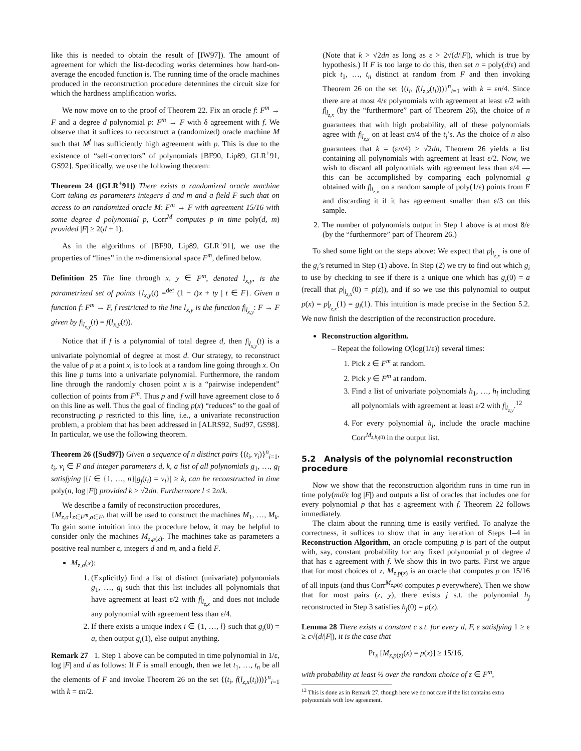like this is needed to obtain the result of [IW97]). The amount of agreement for which the list-decoding works determines how hard-on-average the encoded function is. The running time of the oracle machines produced in the reconstruction procedure determines the circuit size for which the hardness amplification works.
We now move on to the proof of Theorem 22. Fix an oracle f: F<sup>m</sup> → F and a degree d polynomial p: F<sup>m</sup> → F with δ agreement with f. We observe that it suffices to reconstruct a (randomized) oracle machine M such that M<sup>f</sup> has sufficiently high agreement with p. This is due to the existence of “self-correctors” of polynomials [BF90, Lip89, GLR<sup>+</sup>91, GS92]. Specifically, we use the following theorem:
Theorem 24 ([GLR<sup>+</sup>91]) There exists a randomized oracle machine Corr taking as parameters integers d and m and a field F such that on access to an randomized oracle M: F<sup>m</sup> → F with agreement 15/16 with some degree d polynomial p, Corr<sup>M</sup> computes p in time poly(d, m) provided |F| ≥ 2(d + 1).
As in the algorithms of [BF90, Lip89, GLR<sup>+</sup>91], we use the properties of “lines” in the m-dimensional space F<sup>m</sup>, defined below.
Definition 25 The line through x, y ∈ F<sup>m</sup>, denoted l<sub>x,y</sub>, is the parametrized set of points {l<sub>x,y</sub>(t) =<sup>def</sup> (1 − t)x + ty | t ∈ F}. Given a function f: F<sup>m</sup> → F, f restricted to the line l<sub>x,y</sub> is the function f|<sub>l<sub>x,y</sub></sub>: F → F given by f|<sub>l<sub>x,y</sub></sub>(t) = f(l<sub>x,y</sub>(t)).
Notice that if f is a polynomial of total degree d, then f|<sub>l<sub>x,y</sub></sub>(t) is a univariate polynomial of degree at most d. Our strategy, to reconstruct the value of p at a point x, is to look at a random line going through x. On this line p turns into a univariate polynomial. Furthermore, the random line through the randomly chosen point x is a “pairwise independent” collection of points from F<sup>m</sup>. Thus p and f will have agreement close to δ on this line as well. Thus the goal of finding p(x) “reduces” to the goal of reconstructing p restricted to this line, i.e., a univariate reconstruction problem, a problem that has been addressed in [ALRS92, Sud97, GS98]. In particular, we use the following theorem.
Theorem 26 ([Sud97]) Given a sequence of n distinct pairs {(t<sub>i</sub>, v<sub>i</sub>)}<sup>n</sup><sub>i=1</sub>, t<sub>i</sub>, v<sub>i</sub> ∈ F and integer parameters d, k, a list of all polynomials g<sub>1</sub>, …, g<sub>l</sub> satisfying |{i ∈ {1, …, n}|g<sub>j</sub>(t<sub>i</sub>) = v<sub>i</sub>}| ≥ k, can be reconstructed in time poly(n, log |F|) provided k > √2dn. Furthermore l ≤ 2n/k.
We describe a family of reconstruction procedures,
{M<sub>z,a</sub>}<sub>z∈F<sup>m</sup>,a∈F</sub>, that will be used to construct the machines M<sub>1</sub>, …, M<sub>k</sub>. To gain some intuition into the procedure below, it may be helpful to consider only the machines M<sub>z,p(z)</sub>. The machines take as parameters a positive real number ε, integers d and m, and a field F.
M<sub>z,a</sub>(x):
1. (Explicitly) find a list of distinct (univariate) polynomials g<sub>1</sub>, …, g<sub>l</sub> such that this list includes all polynomials that have agreement at least ε/2 with f|<sub>l<sub>z,x</sub></sub> and does not include any polynomial with agreement less than ε/4.
2. If there exists a unique index i ∈ {1, …, l} such that g<sub>i</sub>(0) = a, then output g<sub>i</sub>(1), else output anything.
Remark 27 1. Step 1 above can be computed in time polynomial in 1/ε, log |F| and d as follows: If F is small enough, then we let t<sub>1</sub>, …, t<sub>n</sub> be all the elements of F and invoke Theorem 26 on the set {(t<sub>i</sub>, f(l<sub>z,x</sub>(t<sub>i</sub>)))}<sup>n</sup><sub>i=1</sub> with k = εn/2.
(Note that k > √2dn as long as ε > 2√(d/|F|), which is true by hypothesis.) If F is too large to do this, then set n = poly(d/ε) and pick t<sub>1</sub>, …, t<sub>n</sub> distinct at random from F and then invoking Theorem 26 on the set {(t<sub>i</sub>, f(l<sub>z,x</sub>(t<sub>i</sub>)))}<sup>n</sup><sub>i=1</sub> with k = εn/4. Since there are at most 4/ε polynomials with agreement at least ε/2 with f|<sub>l<sub>z,x</sub></sub> (by the “furthermore” part of Theorem 26), the choice of n guarantees that with high probability, all of these polynomials agree with f|<sub>l<sub>z,x</sub></sub> on at least εn/4 of the t<sub>i</sub>’s. As the choice of n also guarantees that k = (εn/4) > √2dn, Theorem 26 yields a list containing all polynomials with agreement at least ε/2. Now, we wish to discard all polynomials with agreement less than ε/4 — this can be accomplished by comparing each polynomial g obtained with f|<sub>l<sub>z,x</sub></sub> on a random sample of poly(1/ε) points from F and discarding it if it has agreement smaller than ε/3 on this sample.
2. The number of polynomials output in Step 1 above is at most 8/ε (by the “furthermore” part of Theorem 26.)
To shed some light on the steps above: We expect that p|<sub>l<sub>z,x</sub></sub> is one of the g<sub>i</sub>’s returned in Step (1) above. In Step (2) we try to find out which g<sub>i</sub> to use by checking to see if there is a unique one which has g<sub>i</sub>(0) = a (recall that p|<sub>l<sub>z,x</sub></sub>(0) = p(z)), and if so we use this polynomial to output p(x) = p|<sub>l<sub>z,x</sub></sub>(1) = g<sub>i</sub>(1). This intuition is made precise in the Section 5.2. We now finish the description of the reconstruction procedure.
Reconstruction algorithm.
– Repeat the following O(log(1/ε)) several times:
1. Pick z ∈ F<sup>m</sup> at random.
2. Pick y ∈ F<sup>m</sup> at random.
3. Find a list of univariate polynomials h<sub>1</sub>, …, h<sub>l</sub> including all polynomials with agreement at least ε/2 with f|<sub>l<sub>z,y</sub></sub>.<sup>12</sup>
4. For every polynomial h<sub>j</sub>, include the oracle machine Corr<sup>M<sub>z,h<sub>j</sub>(0)</sub></sup> in the output list.
5.2 Analysis of the polynomial reconstruction procedure
Now we show that the reconstruction algorithm runs in time run in time poly(md/ε log |F|) and outputs a list of oracles that includes one for every polynomial p that has ε agreement with f. Theorem 22 follows immediately.
The claim about the running time is easily verified. To analyze the correctness, it suffices to show that in any iteration of Steps 1–4 in Reconstruction Algorithm, an oracle computing p is part of the output with, say, constant probability for any fixed polynomial p of degree d that has ε agreement with f. We show this in two parts. First we argue that for most choices of z, M<sub>z,p(z)</sub> is an oracle that computes p on 15/16 of all inputs (and thus Corr<sup>M<sub>z,p(z)</sub></sup> computes p everywhere). Then we show that for most pairs (z, y), there exists j s.t. the polynomial h<sub>j</sub> reconstructed in Step 3 satisfies h<sub>j</sub>(0) = p(z).
Lemma 28 There exists a constant c s.t. for every d, F, ε satisfying 1 ≥ ε ≥ c√(d/|F|), it is the case that
Pr<sub>x</sub> [M<sub>z,p(z)</sub>(x) = p(x)] ≥ 15/16,
with probability at least ½ over the random choice of z ∈ F<sup>m</sup>,
<sup>12</sup> This is done as in Remark 27, though here we do not care if the list contains extra polynomials with low agreement.